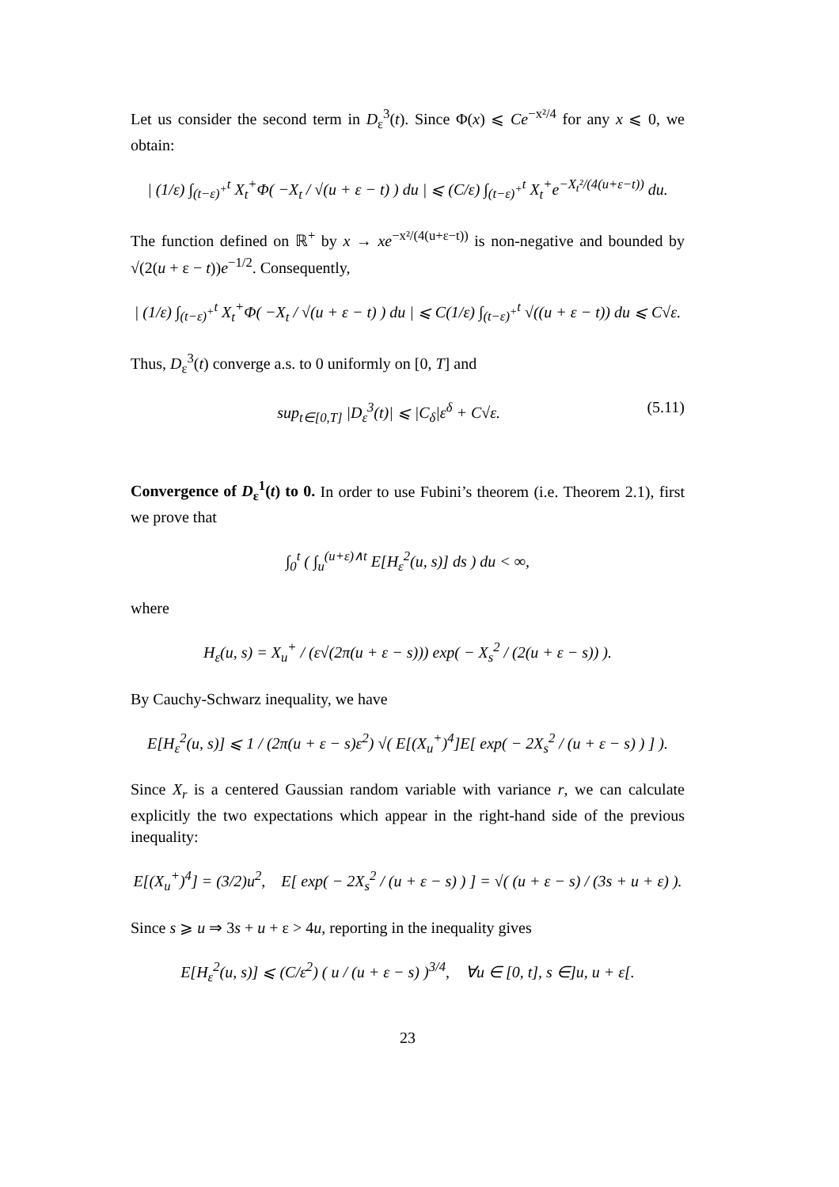Let us consider the second term in D<sub>ε</sub><sup>3</sup>(t). Since Φ(x) ⩽ Ce<sup>−x²/4</sup> for any x ⩽ 0, we obtain:
| (1/ε) ∫<sub>(t−ε)<sup>+</sup></sub><sup>t</sup> X<sub>t</sub><sup>+</sup>Φ( −X<sub>t</sub> / √(u + ε − t) ) du | ⩽ (C/ε) ∫<sub>(t−ε)<sup>+</sup></sub><sup>t</sup> X<sub>t</sub><sup>+</sup>e<sup>−X<sub>t</sub>²/(4(u+ε−t))</sup> du.
The function defined on ℝ<sup>+</sup> by x → xe<sup>−x²/(4(u+ε−t))</sup> is non-negative and bounded by √(2(u + ε − t))e<sup>−1/2</sup>. Consequently,
| (1/ε) ∫<sub>(t−ε)<sup>+</sup></sub><sup>t</sup> X<sub>t</sub><sup>+</sup>Φ( −X<sub>t</sub> / √(u + ε − t) ) du | ⩽ C(1/ε) ∫<sub>(t−ε)<sup>+</sup></sub><sup>t</sup> √((u + ε − t)) du ⩽ C√ε.
Thus, D<sub>ε</sub><sup>3</sup>(t) converge a.s. to 0 uniformly on [0, T] and
sup<sub>t∈[0,T]</sub> |D<sub>ε</sub><sup>3</sup>(t)| ⩽ |C<sub>δ</sub>|ε<sup>δ</sup> + C√ε. (5.11)
Convergence of D<sub>ε</sub><sup>1</sup>(t) to 0. In order to use Fubini’s theorem (i.e. Theorem 2.1), first we prove that
∫<sub>0</sub><sup>t</sup> ( ∫<sub>u</sub><sup>(u+ε)∧t</sup> E[H<sub>ε</sub><sup>2</sup>(u, s)] ds ) du < ∞,
where
H<sub>ε</sub>(u, s) = X<sub>u</sub><sup>+</sup> / (ε√(2π(u + ε − s))) exp( − X<sub>s</sub><sup>2</sup> / (2(u + ε − s)) ).
By Cauchy-Schwarz inequality, we have
E[H<sub>ε</sub><sup>2</sup>(u, s)] ⩽ 1 / (2π(u + ε − s)ε<sup>2</sup>) √( E[(X<sub>u</sub><sup>+</sup>)<sup>4</sup>]E[ exp( − 2X<sub>s</sub><sup>2</sup> / (u + ε − s) ) ] ).
Since X<sub>r</sub> is a centered Gaussian random variable with variance r, we can calculate explicitly the two expectations which appear in the right-hand side of the previous inequality:
E[(X<sub>u</sub><sup>+</sup>)<sup>4</sup>] = (3/2)u<sup>2</sup>, E[ exp( − 2X<sub>s</sub><sup>2</sup> / (u + ε − s) ) ] = √( (u + ε − s) / (3s + u + ε) ).
Since s ⩾ u ⇒ 3s + u + ε > 4u, reporting in the inequality gives
E[H<sub>ε</sub><sup>2</sup>(u, s)] ⩽ (C/ε<sup>2</sup>) ( u / (u + ε − s) )<sup>3/4</sup>, ∀u ∈ [0, t], s ∈]u, u + ε[.
23